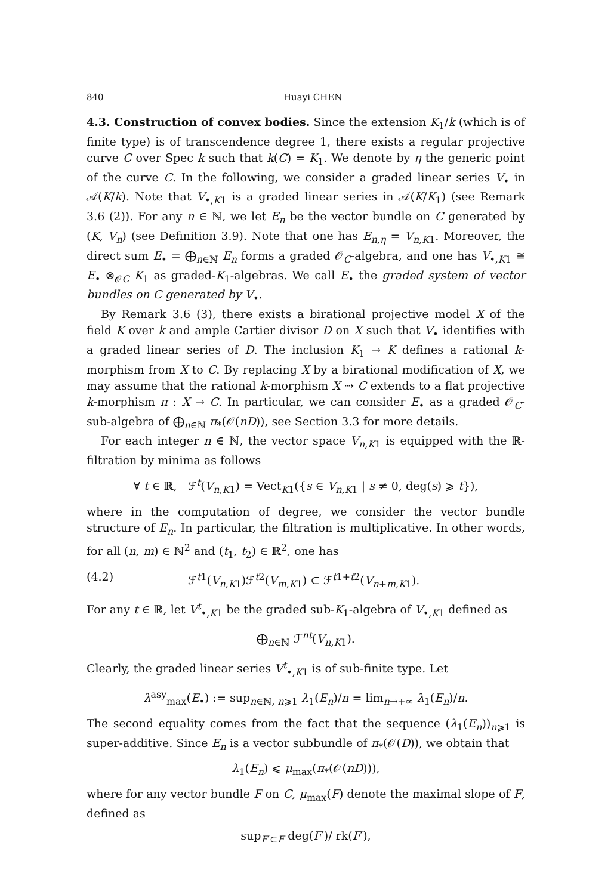840 Huayi CHEN
4.3. Construction of convex bodies. Since the extension K<sub>1</sub>/k (which is of finite type) is of transcendence degree 1, there exists a regular projective curve C over Spec k such that k(C) = K<sub>1</sub>. We denote by η the generic point of the curve C. In the following, we consider a graded linear series V<sub>•</sub> in 𝒜(K/k). Note that V<sub>•,K1</sub> is a graded linear series in 𝒜(K/K<sub>1</sub>) (see Remark 3.6 (2)). For any n ∈ ℕ, we let E<sub>n</sub> be the vector bundle on C generated by (K, V<sub>n</sub>) (see Definition 3.9). Note that one has E<sub>n,η</sub> = V<sub>n,K1</sub>. Moreover, the direct sum E<sub>•</sub> = ⨁<sub>n∈ℕ</sub> E<sub>n</sub> forms a graded 𝒪<sub>C</sub>-algebra, and one has V<sub>•,K1</sub> ≅ E<sub>•</sub> ⊗<sub>𝒪C</sub> K<sub>1</sub> as graded-K<sub>1</sub>-algebras. We call E<sub>•</sub> the graded system of vector bundles on C generated by V<sub>•</sub>.
By Remark 3.6 (3), there exists a birational projective model X of the field K over k and ample Cartier divisor D on X such that V<sub>•</sub> identifies with a graded linear series of D. The inclusion K<sub>1</sub> → K defines a rational k-morphism from X to C. By replacing X by a birational modification of X, we may assume that the rational k-morphism X ⇢ C extends to a flat projective k-morphism π : X → C. In particular, we can consider E<sub>•</sub> as a graded 𝒪<sub>C</sub>-sub-algebra of ⨁<sub>n∈ℕ</sub> π<sub>*</sub>(𝒪(nD)), see Section 3.3 for more details.
For each integer n ∈ ℕ, the vector space V<sub>n,K1</sub> is equipped with the ℝ-filtration by minima as follows
∀ t ∈ ℝ, ℱ<sup>t</sup>(V<sub>n,K1</sub>) = Vect<sub>K1</sub>({s ∈ V<sub>n,K1</sub> | s ≠ 0, deg(s) ⩾ t}),
where in the computation of degree, we consider the vector bundle structure of E<sub>n</sub>. In particular, the filtration is multiplicative. In other words, for all (n, m) ∈ ℕ<sup>2</sup> and (t<sub>1</sub>, t<sub>2</sub>) ∈ ℝ<sup>2</sup>, one has
(4.2) ℱ<sup>t1</sup>(V<sub>n,K1</sub>)ℱ<sup>t2</sup>(V<sub>m,K1</sub>) ⊂ ℱ<sup>t1+t2</sup>(V<sub>n+m,K1</sub>).
For any t ∈ ℝ, let V<sup>t</sup><sub>•,K1</sub> be the graded sub-K<sub>1</sub>-algebra of V<sub>•,K1</sub> defined as
⨁<sub>n∈ℕ</sub> ℱ<sup>nt</sup>(V<sub>n,K1</sub>).
Clearly, the graded linear series V<sup>t</sup><sub>•,K1</sub> is of sub-finite type. Let
λ<sup>asy</sup><sub>max</sub>(E<sub>•</sub>) := sup<sub>n∈ℕ, n⩾1</sub> λ<sub>1</sub>(E<sub>n</sub>)/n = lim<sub>n→+∞</sub> λ<sub>1</sub>(E<sub>n</sub>)/n.
The second equality comes from the fact that the sequence (λ<sub>1</sub>(E<sub>n</sub>))<sub>n⩾1</sub> is super-additive. Since E<sub>n</sub> is a vector subbundle of π<sub>*</sub>(𝒪(D)), we obtain that
λ<sub>1</sub>(E<sub>n</sub>) ⩽ μ<sub>max</sub>(π<sub>*</sub>(𝒪(nD))),
where for any vector bundle F on C, μ<sub>max</sub>(F) denote the maximal slope of F, defined as
sup<sub>F′⊂F</sub> deg(F′)/ rk(F′),